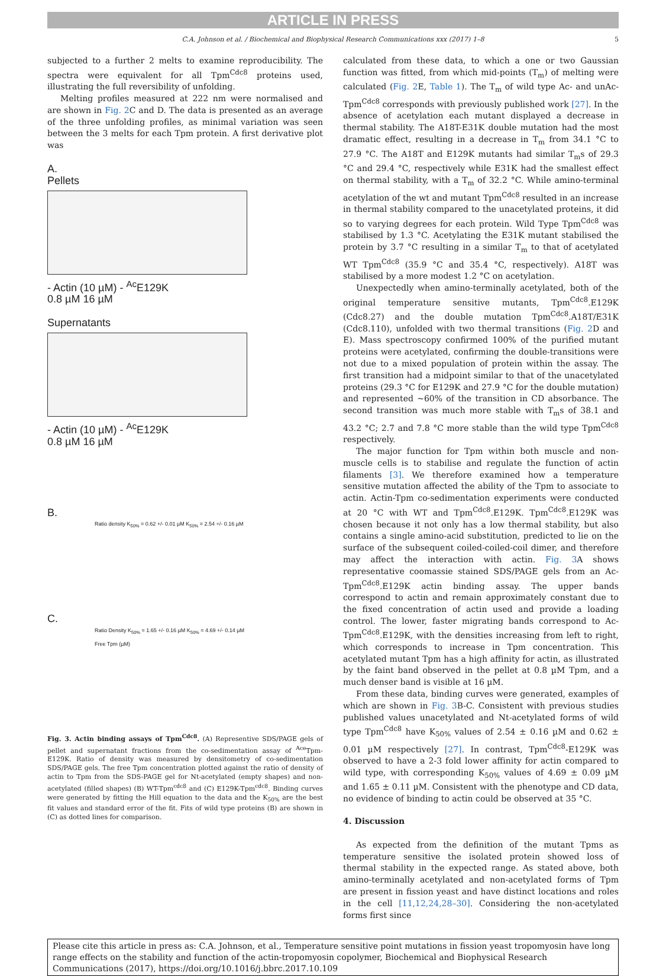ARTICLE IN PRESS
C.A. Johnson et al. / Biochemical and Biophysical Research Communications xxx (2017) 1–8 5
subjected to a further 2 melts to examine reproducibility. The spectra were equivalent for all Tpm<sup>Cdc8</sup> proteins used, illustrating the full reversibility of unfolding.
Melting profiles measured at 222 nm were normalised and are shown in Fig. 2 C and D. The data is presented as an average of the three unfolding profiles, as minimal variation was seen between the 3 melts for each Tpm protein. A first derivative plot was
A.
Pellets
- Actin (10 µM) - <sup>Ac</sup>E129K
0.8 µM 16 µM
Supernatants
- Actin (10 µM) - <sup>Ac</sup>E129K
0.8 µM 16 µM
B.
Ratio density K<sub>50%</sub> = 0.62 +/- 0.01 µM K<sub>50%</sub> = 2.54 +/- 0.16 µM
C.
Ratio Density K<sub>50%</sub> = 1.65 +/- 0.16 µM K<sub>50%</sub> = 4.69 +/- 0.14 µM
Free Tpm (µM)
Fig. 3. Actin binding assays of Tpm<sup>Cdc8</sup>. (A) Representive SDS/PAGE gels of pellet and supernatant fractions from the co-sedimentation assay of <sup>Ace</sup>Tpm-E129K. Ratio of density was measured by densitometry of co-sedimentation SDS/PAGE gels. The free Tpm concentration plotted against the ratio of density of actin to Tpm from the SDS-PAGE gel for Nt-acetylated (empty shapes) and non-acetylated (filled shapes) (B) WT-Tpm<sup>cdc8</sup> and (C) E129K-Tpm<sup>cdc8</sup>. Binding curves were generated by fitting the Hill equation to the data and the K<sub>50%</sub> are the best fit values and standard error of the fit. Fits of wild type proteins (B) are shown in (C) as dotted lines for comparison.
calculated from these data, to which a one or two Gaussian function was fitted, from which mid-points (T<sub>m</sub>) of melting were calculated (Fig. 2 E, Table 1). The T<sub>m</sub> of wild type Ac- and unAc-Tpm<sup>Cdc8</sup> corresponds with previously published work [27]. In the absence of acetylation each mutant displayed a decrease in thermal stability. The A18T-E31K double mutation had the most dramatic effect, resulting in a decrease in T<sub>m</sub> from 34.1 °C to 27.9 °C. The A18T and E129K mutants had similar T<sub>m</sub>s of 29.3 °C and 29.4 °C, respectively while E31K had the smallest effect on thermal stability, with a T<sub>m</sub> of 32.2 °C. While amino-terminal acetylation of the wt and mutant Tpm<sup>Cdc8</sup> resulted in an increase in thermal stability compared to the unacetylated proteins, it did so to varying degrees for each protein. Wild Type Tpm<sup>Cdc8</sup> was stabilised by 1.3 °C. Acetylating the E31K mutant stabilised the protein by 3.7 °C resulting in a similar T<sub>m</sub> to that of acetylated WT Tpm<sup>Cdc8</sup> (35.9 °C and 35.4 °C, respectively). A18T was stabilised by a more modest 1.2 °C on acetylation.
Unexpectedly when amino-terminally acetylated, both of the original temperature sensitive mutants, Tpm<sup>Cdc8</sup>.E129K (Cdc8.27) and the double mutation Tpm<sup>Cdc8</sup>.A18T/E31K (Cdc8.110), unfolded with two thermal transitions (Fig. 2 D and E). Mass spectroscopy confirmed 100% of the purified mutant proteins were acetylated, confirming the double-transitions were not due to a mixed population of protein within the assay. The first transition had a midpoint similar to that of the unacetylated proteins (29.3 °C for E129K and 27.9 °C for the double mutation) and represented ~60% of the transition in CD absorbance. The second transition was much more stable with T<sub>m</sub>s of 38.1 and 43.2 °C; 2.7 and 7.8 °C more stable than the wild type Tpm<sup>Cdc8</sup> respectively.
The major function for Tpm within both muscle and non-muscle cells is to stabilise and regulate the function of actin filaments [3]. We therefore examined how a temperature sensitive mutation affected the ability of the Tpm to associate to actin. Actin-Tpm co-sedimentation experiments were conducted at 20 °C with WT and Tpm<sup>Cdc8</sup>.E129K. Tpm<sup>Cdc8</sup>.E129K was chosen because it not only has a low thermal stability, but also contains a single amino-acid substitution, predicted to lie on the surface of the subsequent coiled-coiled-coil dimer, and therefore may affect the interaction with actin. Fig. 3 A shows representative coomassie stained SDS/PAGE gels from an Ac-Tpm<sup>Cdc8</sup>.E129K actin binding assay. The upper bands correspond to actin and remain approximately constant due to the fixed concentration of actin used and provide a loading control. The lower, faster migrating bands correspond to Ac-Tpm<sup>Cdc8</sup>.E129K, with the densities increasing from left to right, which corresponds to increase in Tpm concentration. This acetylated mutant Tpm has a high affinity for actin, as illustrated by the faint band observed in the pellet at 0.8 µM Tpm, and a much denser band is visible at 16 µM.
From these data, binding curves were generated, examples of which are shown in Fig. 3 B-C. Consistent with previous studies published values unacetylated and Nt-acetylated forms of wild type Tpm<sup>Cdc8</sup> have K<sub>50%</sub> values of 2.54 ± 0.16 µM and 0.62 ± 0.01 µM respectively [27]. In contrast, Tpm<sup>Cdc8</sup>-E129K was observed to have a 2-3 fold lower affinity for actin compared to wild type, with corresponding K<sub>50%</sub> values of 4.69 ± 0.09 µM and 1.65 ± 0.11 µM. Consistent with the phenotype and CD data, no evidence of binding to actin could be observed at 35 °C.
4. Discussion
As expected from the definition of the mutant Tpms as temperature sensitive the isolated protein showed loss of thermal stability in the expected range. As stated above, both amino-terminally acetylated and non-acetylated forms of Tpm are present in fission yeast and have distinct locations and roles in the cell [11,12,24,28–30]. Considering the non-acetylated forms first since
Please cite this article in press as: C.A. Johnson, et al., Temperature sensitive point mutations in fission yeast tropomyosin have long range effects on the stability and function of the actin-tropomyosin copolymer, Biochemical and Biophysical Research Communications (2017), https://doi.org/10.1016/j.bbrc.2017.10.109